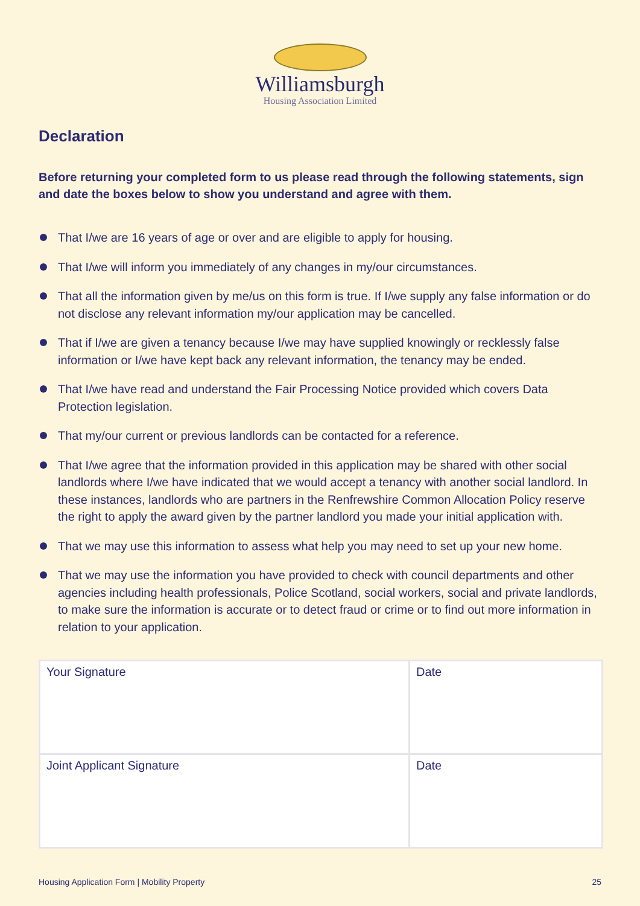Williamsburgh
Housing Association Limited
Declaration
Before returning your completed form to us please read through the following statements, sign and date the boxes below to show you understand and agree with them.
That I/we are 16 years of age or over and are eligible to apply for housing.
That I/we will inform you immediately of any changes in my/our circumstances.
That all the information given by me/us on this form is true. If I/we supply any false information or do not disclose any relevant information my/our application may be cancelled.
That if I/we are given a tenancy because I/we may have supplied knowingly or recklessly false information or I/we have kept back any relevant information, the tenancy may be ended.
That I/we have read and understand the Fair Processing Notice provided which covers Data Protection legislation.
That my/our current or previous landlords can be contacted for a reference.
That I/we agree that the information provided in this application may be shared with other social landlords where I/we have indicated that we would accept a tenancy with another social landlord. In these instances, landlords who are partners in the Renfrewshire Common Allocation Policy reserve the right to apply the award given by the partner landlord you made your initial application with.
That we may use this information to assess what help you may need to set up your new home.
That we may use the information you have provided to check with council departments and other agencies including health professionals, Police Scotland, social workers, social and private landlords, to make sure the information is accurate or to detect fraud or crime or to find out more information in relation to your application.
| Your Signature | Date |
| Joint Applicant Signature | Date |
Housing Application Form | Mobility Property 25